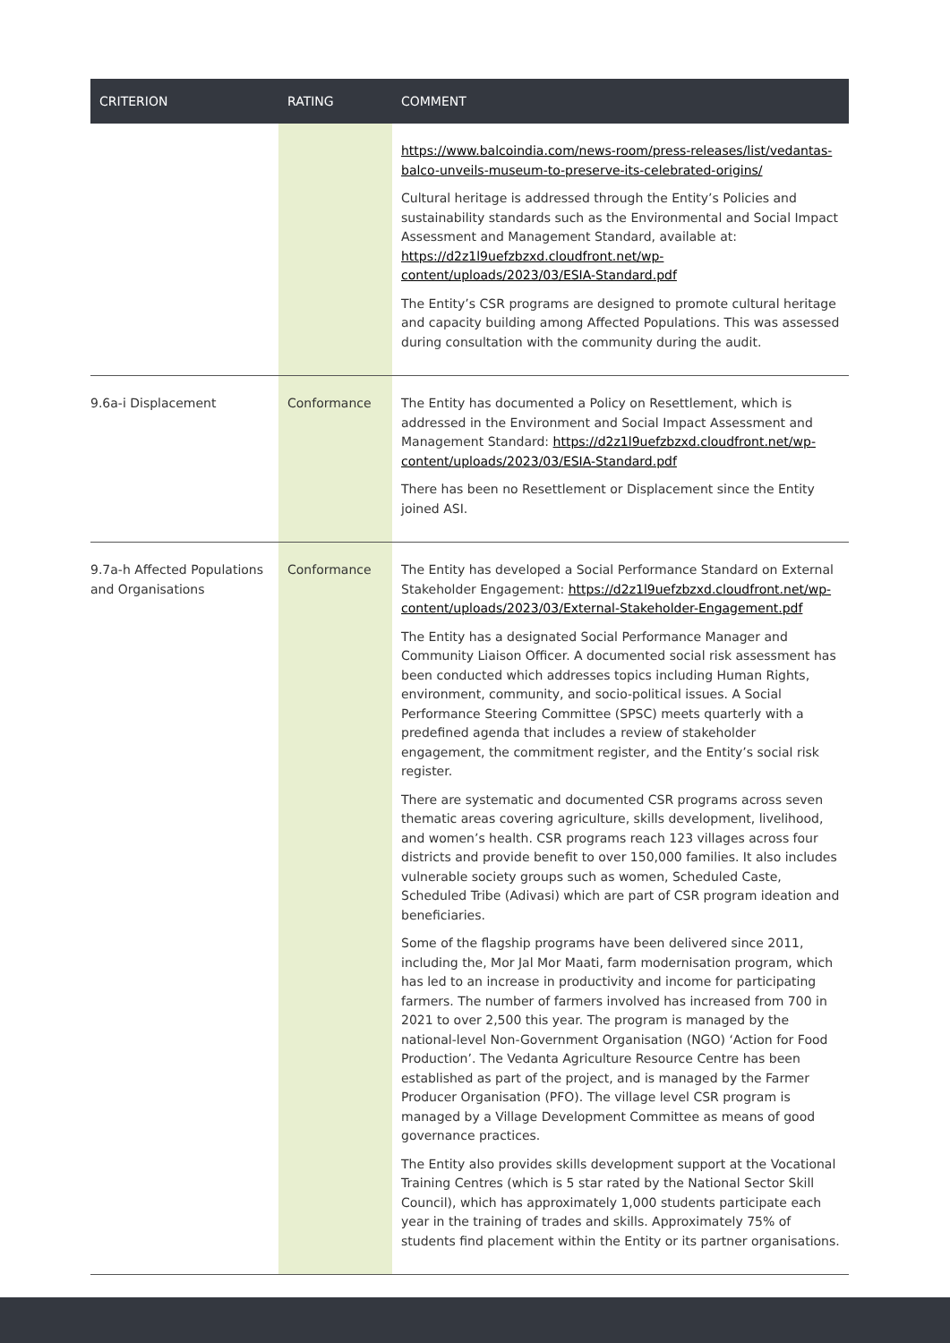| CRITERION | RATING | COMMENT |
| --- | --- | --- |
| | | https://www.balcoindia.com/news-room/press-releases/list/vedantas-balco-unveils-museum-to-preserve-its-celebrated-origins/ Cultural heritage is addressed through the Entity’s Policies and sustainability standards such as the Environmental and Social Impact Assessment and Management Standard, available at: https://d2z1l9uefzbzxd.cloudfront.net/wp-content/uploads/2023/03/ESIA-Standard.pdf The Entity’s CSR programs are designed to promote cultural heritage and capacity building among Affected Populations. This was assessed during consultation with the community during the audit. |
| 9.6a-i Displacement | Conformance | The Entity has documented a Policy on Resettlement, which is addressed in the Environment and Social Impact Assessment and Management Standard: https://d2z1l9uefzbzxd.cloudfront.net/wp-content/uploads/2023/03/ESIA-Standard.pdf There has been no Resettlement or Displacement since the Entity joined ASI. |
| 9.7a-h Affected Populations and Organisations | Conformance | The Entity has developed a Social Performance Standard on External Stakeholder Engagement: https://d2z1l9uefzbzxd.cloudfront.net/wp-content/uploads/2023/03/External-Stakeholder-Engagement.pdf The Entity has a designated Social Performance Manager and Community Liaison Officer. A documented social risk assessment has been conducted which addresses topics including Human Rights, environment, community, and socio-political issues. A Social Performance Steering Committee (SPSC) meets quarterly with a predefined agenda that includes a review of stakeholder engagement, the commitment register, and the Entity’s social risk register. There are systematic and documented CSR programs across seven thematic areas covering agriculture, skills development, livelihood, and women’s health. CSR programs reach 123 villages across four districts and provide benefit to over 150,000 families. It also includes vulnerable society groups such as women, Scheduled Caste, Scheduled Tribe (Adivasi) which are part of CSR program ideation and beneficiaries. Some of the flagship programs have been delivered since 2011, including the, Mor Jal Mor Maati, farm modernisation program, which has led to an increase in productivity and income for participating farmers. The number of farmers involved has increased from 700 in 2021 to over 2,500 this year. The program is managed by the national-level Non-Government Organisation (NGO) ‘Action for Food Production’. The Vedanta Agriculture Resource Centre has been established as part of the project, and is managed by the Farmer Producer Organisation (PFO). The village level CSR program is managed by a Village Development Committee as means of good governance practices. The Entity also provides skills development support at the Vocational Training Centres (which is 5 star rated by the National Sector Skill Council), which has approximately 1,000 students participate each year in the training of trades and skills. Approximately 75% of students find placement within the Entity or its partner organisations. |